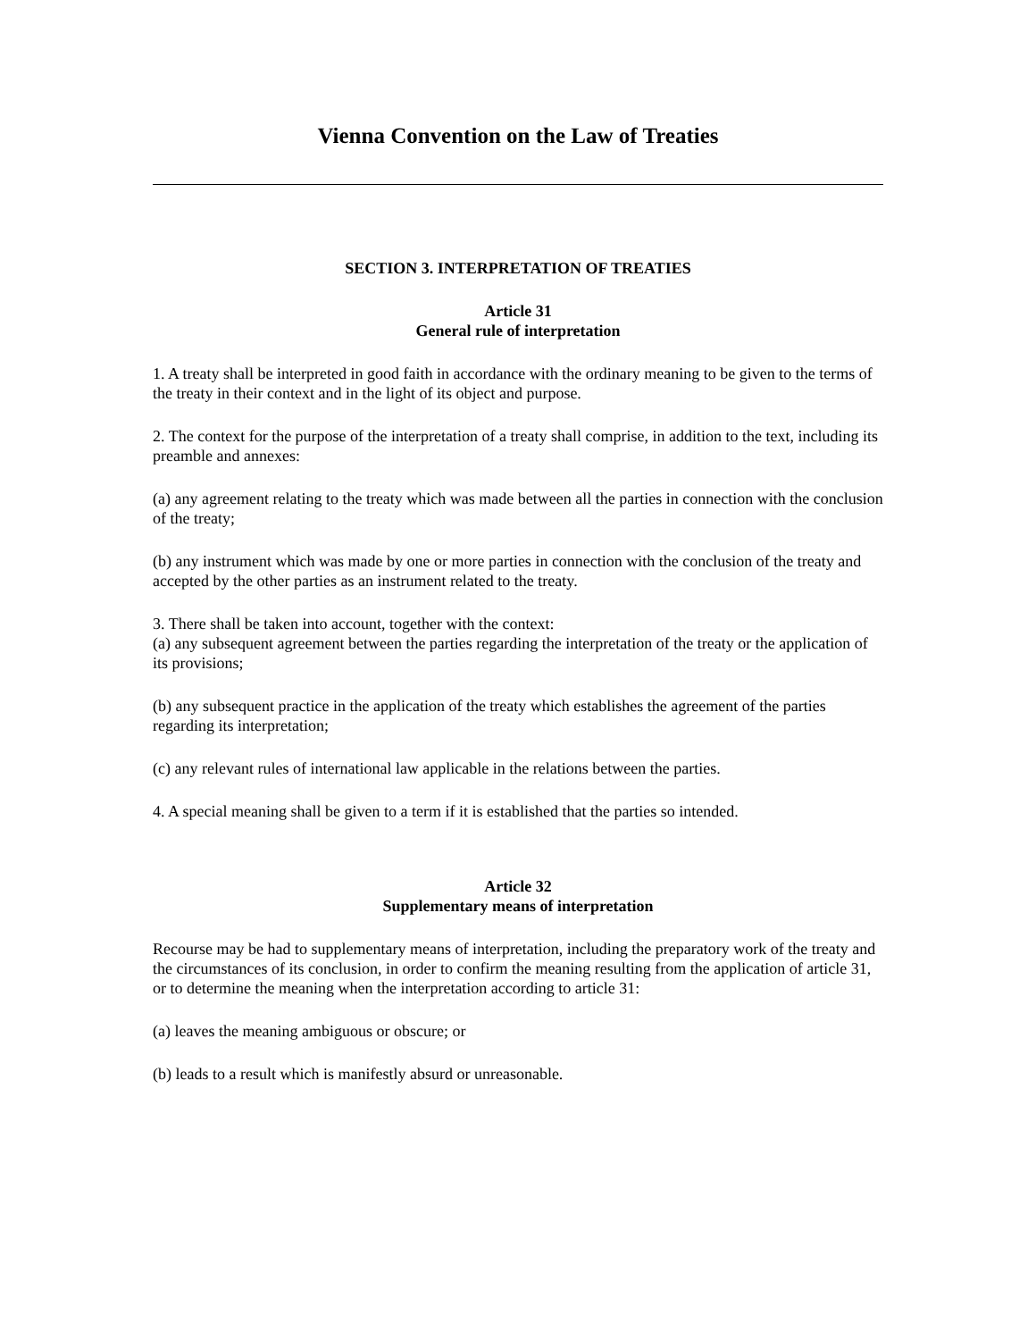Vienna Convention on the Law of Treaties
SECTION 3. INTERPRETATION OF TREATIES
Article 31
General rule of interpretation
1. A treaty shall be interpreted in good faith in accordance with the ordinary meaning to be given to the terms of the treaty in their context and in the light of its object and purpose.
2. The context for the purpose of the interpretation of a treaty shall comprise, in addition to the text, including its preamble and annexes:
(a) any agreement relating to the treaty which was made between all the parties in connection with the conclusion of the treaty;
(b) any instrument which was made by one or more parties in connection with the conclusion of the treaty and accepted by the other parties as an instrument related to the treaty.
3. There shall be taken into account, together with the context:
(a) any subsequent agreement between the parties regarding the interpretation of the treaty or the application of its provisions;
(b) any subsequent practice in the application of the treaty which establishes the agreement of the parties regarding its interpretation;
(c) any relevant rules of international law applicable in the relations between the parties.
4. A special meaning shall be given to a term if it is established that the parties so intended.
Article 32
Supplementary means of interpretation
Recourse may be had to supplementary means of interpretation, including the preparatory work of the treaty and the circumstances of its conclusion, in order to confirm the meaning resulting from the application of article 31, or to determine the meaning when the interpretation according to article 31:
(a) leaves the meaning ambiguous or obscure; or
(b) leads to a result which is manifestly absurd or unreasonable.